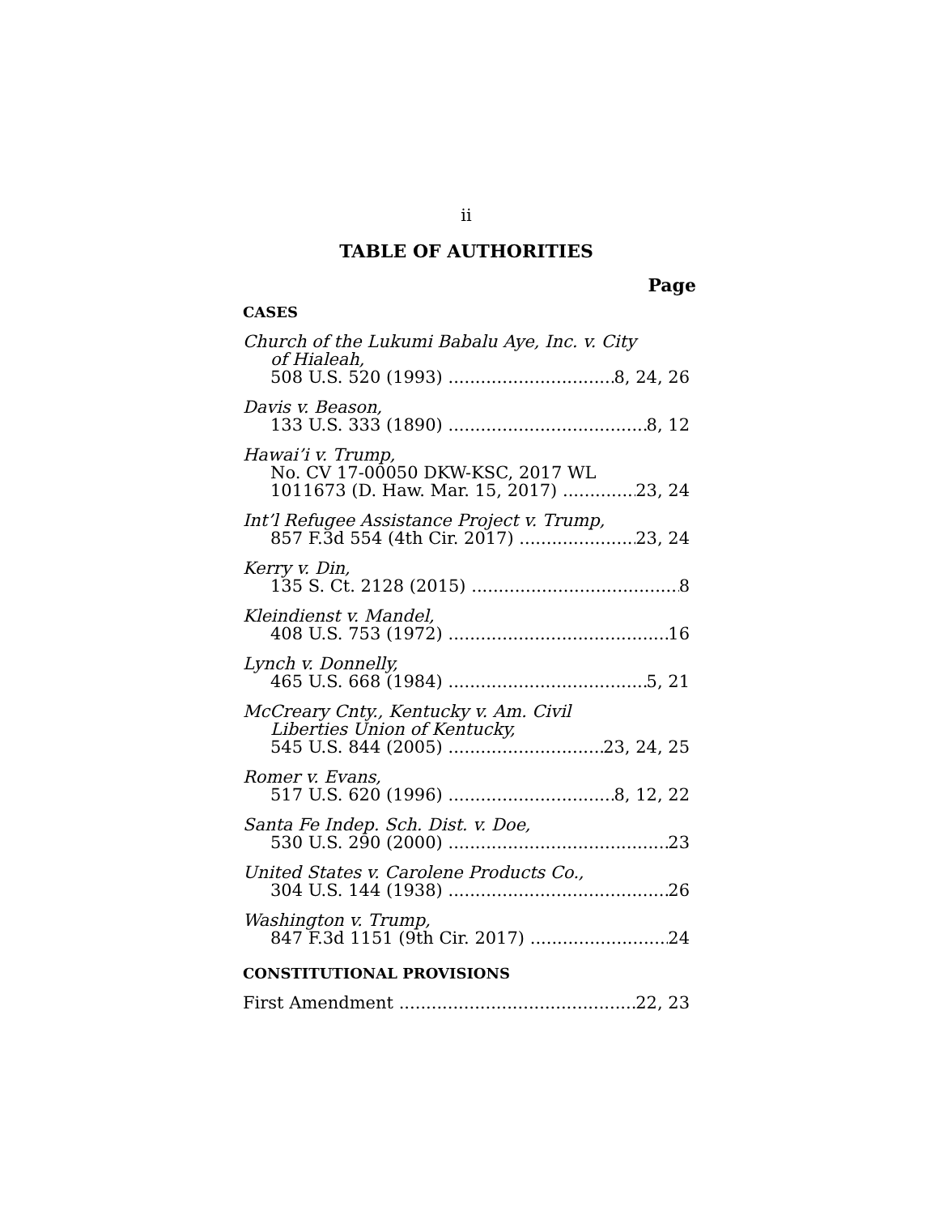ii
TABLE OF AUTHORITIES
Page
CASES
Church of the Lukumi Babalu Aye, Inc. v. City
of Hialeah,
508 U.S. 520 (1993) 8, 24, 26
Davis v. Beason,
133 U.S. 333 (1890) 8, 12
Hawai’i v. Trump,
No. CV 17-00050 DKW-KSC, 2017 WL
1011673 (D. Haw. Mar. 15, 2017) 23, 24
Int’l Refugee Assistance Project v. Trump,
857 F.3d 554 (4th Cir. 2017) 23, 24
Kerry v. Din,
135 S. Ct. 2128 (2015) 8
Kleindienst v. Mandel,
408 U.S. 753 (1972) 16
Lynch v. Donnelly,
465 U.S. 668 (1984) 5, 21
McCreary Cnty., Kentucky v. Am. Civil
Liberties Union of Kentucky,
545 U.S. 844 (2005) 23, 24, 25
Romer v. Evans,
517 U.S. 620 (1996) 8, 12, 22
Santa Fe Indep. Sch. Dist. v. Doe,
530 U.S. 290 (2000) 23
United States v. Carolene Products Co.,
304 U.S. 144 (1938) 26
Washington v. Trump,
847 F.3d 1151 (9th Cir. 2017) 24
CONSTITUTIONAL PROVISIONS
First Amendment 22, 23